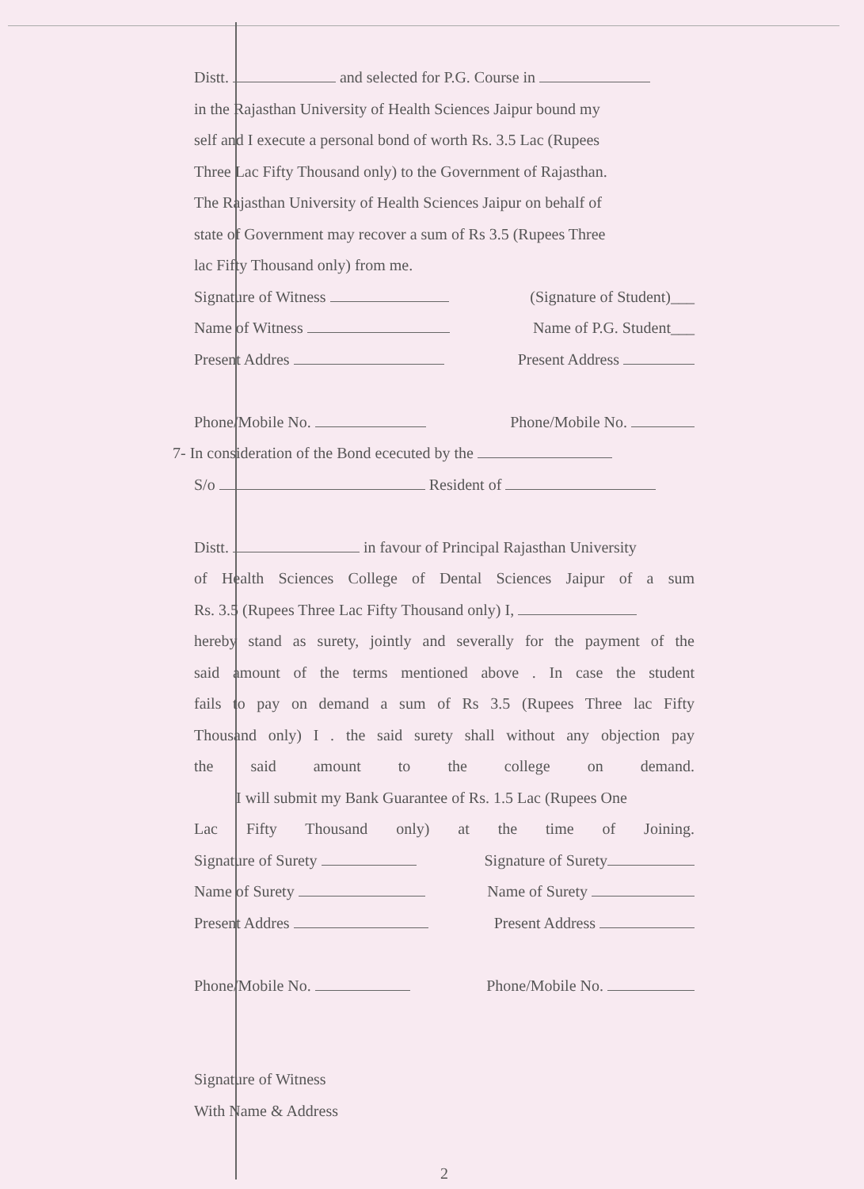Distt. and selected for P.G. Course in
in the Rajasthan University of Health Sciences Jaipur bound my
self and I execute a personal bond of worth Rs. 3.5 Lac (Rupees
Three Lac Fifty Thousand only) to the Government of Rajasthan.
The Rajasthan University of Health Sciences Jaipur on behalf of
state of Government may recover a sum of Rs 3.5 (Rupees Three
lac Fifty Thousand only) from me.
Signature of Witness (Signature of Student)___
Name of Witness Name of P.G. Student___
Present Addres Present Address
Phone/Mobile No. Phone/Mobile No.
7- In consideration of the Bond ececuted by the
S/o Resident of
Distt. in favour of Principal Rajasthan University
of Health Sciences College of Dental Sciences Jaipur of a sum
Rs. 3.5 (Rupees Three Lac Fifty Thousand only) I,
hereby stand as surety, jointly and severally for the payment of the
said amount of the terms mentioned above . In case the student
fails to pay on demand a sum of Rs 3.5 (Rupees Three lac Fifty
Thousand only) I . the said surety shall without any objection pay
the said amount to the college on demand.
I will submit my Bank Guarantee of Rs. 1.5 Lac (Rupees One
Lac Fifty Thousand only) at the time of Joining.
Signature of Surety Signature of Surety
Name of Surety Name of Surety
Present Addres Present Address
Phone/Mobile No. Phone/Mobile No.
Signature of Witness
With Name & Address
2